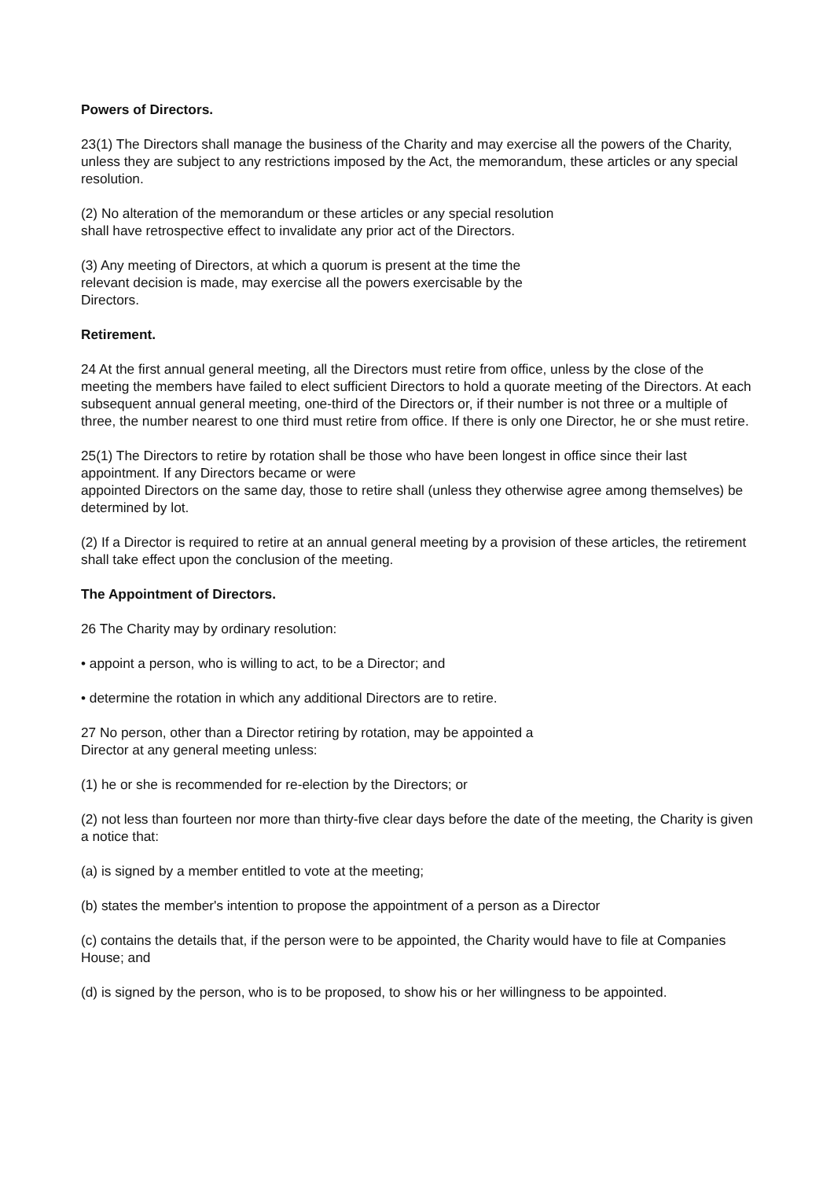Powers of Directors.
23(1) The Directors shall manage the business of the Charity and may exercise all the powers of the Charity, unless they are subject to any restrictions imposed by the Act, the memorandum, these articles or any special resolution.
(2) No alteration of the memorandum or these articles or any special resolution
shall have retrospective effect to invalidate any prior act of the Directors.
(3) Any meeting of Directors, at which a quorum is present at the time the
relevant decision is made, may exercise all the powers exercisable by the
Directors.
Retirement.
24 At the first annual general meeting, all the Directors must retire from office, unless by the close of the meeting the members have failed to elect sufficient Directors to hold a quorate meeting of the Directors. At each subsequent annual general meeting, one-third of the Directors or, if their number is not three or a multiple of three, the number nearest to one third must retire from office. If there is only one Director, he or she must retire.
25(1) The Directors to retire by rotation shall be those who have been longest in office since their last appointment. If any Directors became or were
appointed Directors on the same day, those to retire shall (unless they otherwise agree among themselves) be determined by lot.
(2) If a Director is required to retire at an annual general meeting by a provision of these articles, the retirement shall take effect upon the conclusion of the meeting.
The Appointment of Directors.
26 The Charity may by ordinary resolution:
• appoint a person, who is willing to act, to be a Director; and
• determine the rotation in which any additional Directors are to retire.
27 No person, other than a Director retiring by rotation, may be appointed a
Director at any general meeting unless:
(1) he or she is recommended for re-election by the Directors; or
(2) not less than fourteen nor more than thirty-five clear days before the date of the meeting, the Charity is given a notice that:
(a) is signed by a member entitled to vote at the meeting;
(b) states the member's intention to propose the appointment of a person as a Director
(c) contains the details that, if the person were to be appointed, the Charity would have to file at Companies House; and
(d) is signed by the person, who is to be proposed, to show his or her willingness to be appointed.